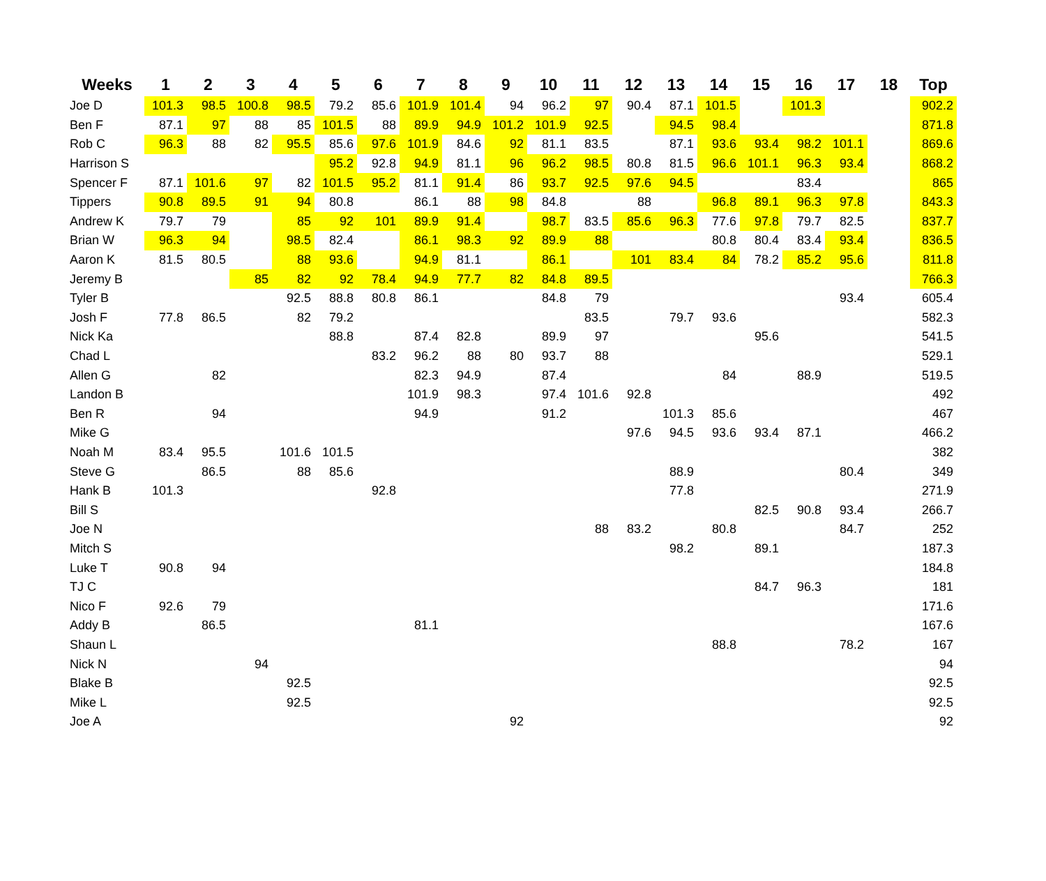| Weeks | 1 | 2 | 3 | 4 | 5 | 6 | 7 | 8 | 9 | 10 | 11 | 12 | 13 | 14 | 15 | 16 | 17 | 18 | Top |
| --- | --- | --- | --- | --- | --- | --- | --- | --- | --- | --- | --- | --- | --- | --- | --- | --- | --- | --- | --- |
| Joe D | 101.3 | 98.5 | 100.8 | 98.5 | 79.2 | 85.6 | 101.9 | 101.4 | 94 | 96.2 | 97 | 90.4 | 87.1 | 101.5 | | 101.3 | | | 902.2 |
| Ben F | 87.1 | 97 | 88 | 85 | 101.5 | 88 | 89.9 | 94.9 | 101.2 | 101.9 | 92.5 | | 94.5 | 98.4 | | | | | 871.8 |
| Rob C | 96.3 | 88 | 82 | 95.5 | 85.6 | 97.6 | 101.9 | 84.6 | 92 | 81.1 | 83.5 | | 87.1 | 93.6 | 93.4 | 98.2 | 101.1 | | 869.6 |
| Harrison S | | | | | 95.2 | 92.8 | 94.9 | 81.1 | 96 | 96.2 | 98.5 | 80.8 | 81.5 | 96.6 | 101.1 | 96.3 | 93.4 | | 868.2 |
| Spencer F | 87.1 | 101.6 | 97 | 82 | 101.5 | 95.2 | 81.1 | 91.4 | 86 | 93.7 | 92.5 | 97.6 | 94.5 | | | 83.4 | | | 865 |
| Tippers | 90.8 | 89.5 | 91 | 94 | 80.8 | | 86.1 | 88 | 98 | 84.8 | | 88 | | 96.8 | 89.1 | 96.3 | 97.8 | | 843.3 |
| Andrew K | 79.7 | 79 | | 85 | 92 | 101 | 89.9 | 91.4 | | 98.7 | 83.5 | 85.6 | 96.3 | 77.6 | 97.8 | 79.7 | 82.5 | | 837.7 |
| Brian W | 96.3 | 94 | | 98.5 | 82.4 | | 86.1 | 98.3 | 92 | 89.9 | 88 | | | 80.8 | 80.4 | 83.4 | 93.4 | | 836.5 |
| Aaron K | 81.5 | 80.5 | | 88 | 93.6 | | 94.9 | 81.1 | | 86.1 | | 101 | 83.4 | 84 | 78.2 | 85.2 | 95.6 | | 811.8 |
| Jeremy B | | | 85 | 82 | 92 | 78.4 | 94.9 | 77.7 | 82 | 84.8 | 89.5 | | | | | | | | 766.3 |
| Tyler B | | | | 92.5 | 88.8 | 80.8 | 86.1 | | | 84.8 | 79 | | | | | | 93.4 | | 605.4 |
| Josh F | 77.8 | 86.5 | | 82 | 79.2 | | | | | | 83.5 | | 79.7 | 93.6 | | | | | 582.3 |
| Nick Ka | | | | | 88.8 | | 87.4 | 82.8 | | 89.9 | 97 | | | | 95.6 | | | | 541.5 |
| Chad L | | | | | | 83.2 | 96.2 | 88 | 80 | 93.7 | 88 | | | | | | | | 529.1 |
| Allen G | | 82 | | | | | 82.3 | 94.9 | | 87.4 | | | | 84 | | 88.9 | | | 519.5 |
| Landon B | | | | | | | 101.9 | 98.3 | | 97.4 | 101.6 | 92.8 | | | | | | | 492 |
| Ben R | | 94 | | | | | 94.9 | | | 91.2 | | | 101.3 | 85.6 | | | | | 467 |
| Mike G | | | | | | | | | | | | 97.6 | 94.5 | 93.6 | 93.4 | 87.1 | | | 466.2 |
| Noah M | 83.4 | 95.5 | | 101.6 | 101.5 | | | | | | | | | | | | | | 382 |
| Steve G | | 86.5 | | 88 | 85.6 | | | | | | | | 88.9 | | | | 80.4 | | 349 |
| Hank B | 101.3 | | | | | 92.8 | | | | | | | 77.8 | | | | | | 271.9 |
| Bill S | | | | | | | | | | | | | | | 82.5 | 90.8 | 93.4 | | 266.7 |
| Joe N | | | | | | | | | | | 88 | 83.2 | | 80.8 | | | 84.7 | | 252 |
| Mitch S | | | | | | | | | | | | | 98.2 | | 89.1 | | | | 187.3 |
| Luke T | 90.8 | 94 | | | | | | | | | | | | | | | | | 184.8 |
| TJ C | | | | | | | | | | | | | | | 84.7 | 96.3 | | | 181 |
| Nico F | 92.6 | 79 | | | | | | | | | | | | | | | | | 171.6 |
| Addy B | | 86.5 | | | | | 81.1 | | | | | | | | | | | | 167.6 |
| Shaun L | | | | | | | | | | | | | | 88.8 | | | 78.2 | | 167 |
| Nick N | | | 94 | | | | | | | | | | | | | | | | 94 |
| Blake B | | | | 92.5 | | | | | | | | | | | | | | | 92.5 |
| Mike L | | | | 92.5 | | | | | | | | | | | | | | | 92.5 |
| Joe A | | | | | | | | | 92 | | | | | | | | | | 92 |